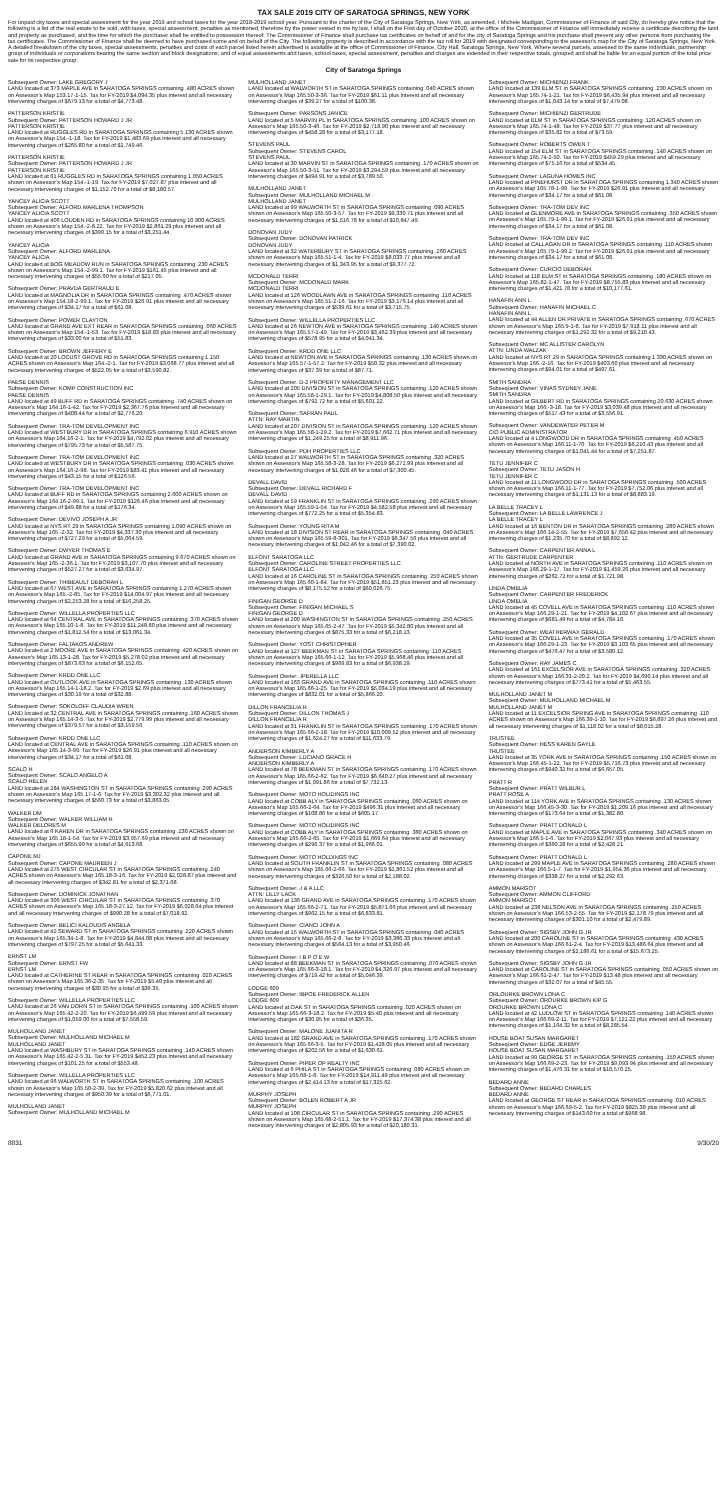TAX SALE 2019 CITY OF SARATOGA SPRINGS, NEW YORK
For unpaid city taxes and special assessment for the year 2019 and school taxes for the year 2018-2019 school year. Pursuant to the charter of the City of Saratoga Springs, New York, as amended, I Michele Madigan, Commissioner of Finance of said City, do hereby give notice that the following is a list of the real estate to be sold, with taxes, special assessment, penalties as mentioned, therefore by the power vested in me by law, I shall on the First day of October 2020, at the office of the Commissioner of Finance will immediately receive a certificate describing the land and property as purchased, and the time for which the purchaser shall be entitled to possession thereof. The Commissioner of Finance shall purchase tax certificates on behalf of and for the city of Saratoga Springs and his purchase shall prevent any other persons from purchasing the tax certificates. The Commissioner of Finance shall be deemed to have purchased some and on behalf of the City. The following property is described in accordance with the tax roll for 2019 with designated corresponding to the assessor's map for the City of Saratoga Springs, New York. A detailed breakdown of the city taxes, special assessments, penalties and costs of each parcel listed herein advertised is available at the office of Commissioner of Finance, City Hall, Saratoga Springs, New York. Where several parcels, assessed to the same individuals, partnership group of individuals or corporations bearing the same section and block designations; and of equal assessments and taxes, school taxes, special assessment, penalties and charges are extended in their respective totals, grouped and shall be liable for an equal portion of the total price sale for its respective group.
City of Saratoga Springs
Subsequent Owner: LAKE GREGORY J
LAND located at 373 MAPLE AVE in SARATOGA SPRINGS containing .480 ACRES shown on Assessor's Map 153.17-1-15. Tax for FY-2019 $4,094.35 plus interest and all necessary intervening charges of $679.13 for a total of $4,773.48.
PATTERSON KRISTIE
Subsequent Owner: PATTERSON HOWARD J JR
PATTERSON KRISTIE
LAND located at RUGGLES RD in SARATOGA SPRINGS containing 5.130 ACRES shown on Assessor's Map 154.-1-18. Tax for FY-2019 $1,483.69 plus interest and all necessary intervening charges of $265.80 for a total of $1,749.46.
PATTERSON KRISTIE
Subsequent Owner: PATTERSON HOWARD J JR
PATTERSON KRISTIE
LAND located at 61 RUGGLES RD in SARATOGA SPRINGS containing 1.050 ACRES shown on Assessor's Map 154.-1-19. Tax for FY-2019 $7,027.87 plus interest and all necessary intervening charges of $1,152.70 for a total of $8,180.57.
YANCEY ALICIA SCOTT
Subsequent Owner: ALFORD MARLENA THOMPSON
YANCEY ALICIA SCOTT
LAND located at 406 LOUDEN RD in SARATOGA SPRINGS containing 10.900 ACRES shown on Assessor's Map 154.-2-8.22. Tax for FY-2019 $2,861.29 plus interest and all necessary intervening charges of $390.15 for a total of $3,251.44.
YANCEY ALICIA
Subsequent Owner: ALFORD MARLENA
YANCEY ALICIA
LAND located at BOG MEADOW RUN in SARATOGA SPRINGS containing .230 ACRES shown on Assessor's Map 154.-2-99.1. Tax for FY-2019 $161.45 plus interest and all necessary intervening charges of $55.60 for a total of $217.05.
Subsequent Owner: PRAVDA GERTRAUD E
LAND located at MAGNOLIA DR in SARATOGA SPRINGS containing .470 ACRES shown on Assessor's Map 154.18-2-99.1. Tax for FY-2019 $26.91 plus interest and all necessary intervening charges of $34.17 for a total of $61.08.
Subsequent Owner: POWER CLAYTON
LAND located at GRAND AVE EXT REAR in SARATOGA SPRINGS containing .060 ACRES shown on Assessor's Map 154.-1-53. Tax for FY-2019 $18.83 plus interest and all necessary intervening charges of $33.00 for a total of $51.83.
Subsequent Owner: BROWN JEFFERY E
LAND located at 20 LOCUST GROVE RD in SARATOGA SPRINGS containing 1.150 ACRES shown on Assessor's Map 164.-2-1. Tax for FY-2019 $3,068.77 plus interest and all necessary intervening charges of $522.05 for a total of $3,590.82.
PAESE DENNIS
Subsequent Owner: KOMP CONSTRUCTION INC
PAESE DENNIS
LAND located at 49 BUFF RD in SARATOGA SPRINGS containing .740 ACRES shown on Assessor's Map 164.16-1-42. Tax for FY-2019 $2,367.76 plus interest and all necessary intervening charges of $408.44 for a total of $2,776.20.
Subsequent Owner: TRA-TOM DEVELOPMENT INC
LAND located at WESTBURY DR in SARATOGA SPRINGS containing 6.910 ACRES shown on Assessor's Map 164.16-2-1. Tax for FY-2019 $4,792.02 plus interest and all necessary intervening charges of $795.73 for a total of $5,587.75.
Subsequent Owner: TRA-TOM DEVELOPMENT INC
LAND located at WESTBURY DR in SARATOGA SPRINGS containing .030 ACRES shown on Assessor's Map 164.16-2-98. Tax for FY-2019 $83.41 plus interest and all necessary intervening charges of $43.15 for a total of $126.56.
Subsequent Owner: TRA-TOM DEVELOPMENT INC
LAND located at BUFF RD in SARATOGA SPRINGS containing 2.600 ACRES shown on Assessor's Map 164.16-2-99.1. Tax for FY-2019 $126.46 plus interest and all necessary intervening charges of $49.88 for a total of $176.34.
Subsequent Owner: DEVIVO JOSEPH A JR
LAND located at NYS RT 29 in SARATOGA SPRINGS containing 1.090 ACRES shown on Assessor's Map 165.-2-32. Tax for FY-2019 $4,337.30 plus interest and all necessary intervening charges of $727.29 for a total of $5,064.59.
Subsequent Owner: DWYER THOMAS E
LAND located at GRAND AVE in SARATOGA SPRINGS containing 9.670 ACRES shown on Assessor's Map 165.-2-36.1. Tax for FY-2019 $3,107.70 plus interest and all necessary intervening charges of $527.27 for a total of $3,634.97.
Subsequent Owner: THIBEAULT DEBORAH L
LAND located at 67 WEST AVE in SARATOGA SPRINGS containing 1.270 ACRES shown on Assessor's Map 165.-2-85. Tax for FY-2019 $14,004.97 plus interest and all necessary intervening charges of $2,253.28 for a total of $16,258.25.
Subsequent Owner: WILLELLA PROPERTIES LLC
LAND located at 64 CENTRAL AVE in SARATOGA SPRINGS containing .370 ACRES shown on Assessor's Map 165.10-1-8. Tax for FY-2019 $11,248.80 plus interest and all necessary intervening charges of $1,812.54 for a total of $13,061.34.
Subsequent Owner: FALTAKOS ANDREW
LAND located at 2 MOORE AVE in SARATOGA SPRINGS containing .420 ACRES shown on Assessor's Map 165.13-1-28. Tax for FY-2019 $5,278.02 plus interest and all necessary intervening charges of $873.63 for a total of $6,152.65.
Subsequent Owner: KRDD ONE LLC
LAND located at OUTLOOK AVE in SARATOGA SPRINGS containing .130 ACRES shown on Assessor's Map 165.14-1-18.2. Tax for FY-2019 $2.69 plus interest and all necessary intervening charges of $30.19 for a total of $32.88.
Subsequent Owner: SOKOLOFF CLAUDIA WREN
LAND located at 32 CENTRAL AVE in SARATOGA SPRINGS containing .160 ACRES shown on Assessor's Map 165.14-3-5. Tax for FY-2019 $2,779.99 plus interest and all necessary intervening charges of $379.57 for a total of $3,159.56.
Subsequent Owner: KRDD ONE LLC
LAND located at CENTRAL AVE in SARATOGA SPRINGS containing .110 ACRES shown on Assessor's Map 165.14-3-99. Tax for FY-2019 $26.91 plus interest and all necessary intervening charges of $34.17 for a total of $61.08.
SCALO H
Subsequent Owner: SCALO ANGELO A
SCALO HELEN
LAND located at 284 WASHINGTON ST in SARATOGA SPRINGS containing .290 ACRES shown on Assessor's Map 165.17-1-6. Tax for FY-2019 $3,302.32 plus interest and all necessary intervening charges of $560.73 for a total of $3,863.05.
WALKER DM
Subsequent Owner: WALKER WILLIAM H
WALKER DELORES M
LAND located at 6 KAREN DR in SARATOGA SPRINGS containing .230 ACRES shown on Assessor's Map 165.18-1-54. Tax for FY-2019 $3,957.69 plus interest and all necessary intervening charges of $655.99 for a total of $4,613.68.
CAPONE MJ
Subsequent Owner: CAPONE MAUREEN J
LAND located at 275 WEST CIRCULAR ST in SARATOGA SPRINGS containing .240 ACRES shown on Assessor's Map 165.18-3-16. Tax for FY-2019 $2,028.87 plus interest and all necessary intervening charges of $342.81 for a total of $2,371.68.
Subsequent Owner: DOMINICK JONATHAN
LAND located at 306 WEST CIRCULAR ST in SARATOGA SPRINGS containing .370 ACRES shown on Assessor's Map 165.18-3-27.12. Tax for FY-2019 $6,028.64 plus interest and all necessary intervening charges of $990.28 for a total of $7,018.92.
Subsequent Owner: BELICI KALOUDIS ANGELA
LAND located at 42 SEWARD ST in SARATOGA SPRINGS containing .220 ACRES shown on Assessor's Map 165.34-1-8. Tax for FY-2019 $4,844.08 plus interest and all necessary intervening charges of $797.25 for a total of $5,641.33.
ERNST LM
Subsequent Owner: ERNST FW
ERNST LM
LAND located at CATHERINE ST REAR in SARATOGA SPRINGS containing .020 ACRES shown on Assessor's Map 165.36-2-35. Tax for FY-2019 $5.40 plus interest and all necessary intervening charges of $30.95 for a total of $36.35.
Subsequent Owner: WILLELLA PROPERTIES LLC
LAND located at 26 VAN DORN ST in SARATOGA SPRINGS containing .100 ACRES shown on Assessor's Map 165.42-2-20. Tax for FY-2019 $6,499.59 plus interest and all necessary intervening charges of $1,059.00 for a total of $7,558.59.
MULHOLLAND JANET
Subsequent Owner: MULHOLLAND MICHAEL M
MULHOLLAND JANET
LAND located at WASHBURY ST in SARATOGA SPRINGS containing .140 ACRES shown on Assessor's Map 165.42-2-5.31. Tax for FY-2019 $452.23 plus interest and all necessary intervening charges of $101.25 for a total of $553.48.
Subsequent Owner: WILLELLA PROPERTIES LLC
LAND located at 96 WALWORTH ST in SARATOGA SPRINGS containing .100 ACRES shown on Assessor's Map 165.50-2-39. Tax for FY-2019 $5,820.62 plus interest and all necessary intervening charges of $950.39 for a total of $6,771.01.
MULHOLLAND JANET
Subsequent Owner: MULHOLLAND MICHAEL M
MULHOLLAND JANET
LAND located at WALWORTH ST in SARATOGA SPRINGS containing .040 ACRES shown on Assessor's Map 165.50-3-36. Tax for FY-2019 $61.11 plus interest and all necessary intervening charges of $39.27 for a total of $100.38.
Subsequent Owner: PARSONS JANICE
LAND located at 5 MARVIN PL in SARATOGA SPRINGS containing .100 ACRES shown on Assessor's Map 165.50-3-46. Tax for FY-2019 $2,718.90 plus interest and all necessary intervening charges of $458.28 for a total of $3,177.18.
STEVENS PAUL
Subsequent Owner: STEVENS CAROL
STEVENS PAUL
LAND located at 30 MARVIN ST in SARATOGA SPRINGS containing .170 ACRES shown on Assessor's Map 165.50-3-51. Tax for FY-2019 $3,294.59 plus interest and all necessary intervening charges of $494.91 for a total of $3,789.50.
MULHOLLAND JANET
Subsequent Owner: MULHOLLAND MICHAEL M
MULHOLLAND JANET
LAND located at 99 WALWORTH ST in SARATOGA SPRINGS containing .090 ACRES shown on Assessor's Map 165.50-3-57. Tax for FY-2019 $9,330.71 plus interest and all necessary intervening charges of $1,516.78 for a total of $10,847.49.
DONOVAN JUDY
Subsequent Owner: DONOVAN PATRICK
DONOVAN JUDY
LAND located at 32 WATERBURY ST in SARATOGA SPRINGS containing .260 ACRES shown on Assessor's Map 165.51-1-4. Tax for FY-2019 $8,033.77 plus interest and all necessary intervening charges of $1,343.95 for a total of $9,377.72.
MCDONALD TERRI
Subsequent Owner: MCDONALD MARK
MCDONALD TERRI
LAND located at 126 WOODLAWN AVE in SARATOGA SPRINGS containing .110 ACRES shown on Assessor's Map 165.51-2-16. Tax for FY-2019 $3,176.14 plus interest and all necessary intervening charges of $539.61 for a total of $3,715.75.
Subsequent Owner: WILLELLA PROPERTIES LLC
LAND located at 26 NEWTON AVE in SARATOGA SPRINGS containing .140 ACRES shown on Assessor's Map 165.57-1-49. Tax for FY-2019 $3,462.39 plus interest and all necessary intervening charges of $578.95 for a total of $4,041.34.
Subsequent Owner: KRDD ONE LLC
LAND located at NEWTON AVE in SARATOGA SPRINGS containing .130 ACRES shown on Assessor's Map 165.57-1-57.2. Tax for FY-2019 $50.32 plus interest and all necessary intervening charges of $37.39 for a total of $87.71.
Subsequent Owner: D-2 PROPERTY MANAGEMENT LLC
LAND located at 205 DIVISION ST in SARATOGA SPRINGS containing .120 ACRES shown on Assessor's Map 165.58-1-29.1. Tax for FY-2019 $4,808.50 plus interest and all necessary intervening charges of $792.72 for a total of $5,601.22.
Subsequent Owner: SAFRAN PAUL
ATTN: RAY MARTIN
LAND located at 207 DIVISION ST in SARATOGA SPRINGS containing .120 ACRES shown on Assessor's Map 165.58-1-29.2. Tax for FY-2019 $7,662.71 plus interest and all necessary intervening charges of $1,249.25 for a total of $8,911.96.
Subsequent Owner: PDH PROPERTIES LLC
LAND located at 27 WALWORTH ST in SARATOGA SPRINGS containing .320 ACRES shown on Assessor's Map 165.58-3-28. Tax for FY-2019 $6,271.99 plus interest and all necessary intervening charges of $1,028.46 for a total of $7,300.45.
DEVALL DAVID
Subsequent Owner: DEVALL RICHARD F
DEVALL DAVID
LAND located at 59 FRANKLIN ST in SARATOGA SPRINGS containing .290 ACRES shown on Assessor's Map 165.59-1-54. Tax for FY-2019 $4,582.58 plus interest and all necessary intervening charges of $772.25 for a total of $5,354.83.
Subsequent Owner: YOUNG RITA M
LAND located at 18 DIVISION ST REAR in SARATOGA SPRINGS containing .040 ACRES shown on Assessor's Map 165.59-8-301. Tax for FY-2019 $6,347.56 plus interest and all necessary intervening charges of $1,042.46 for a total of $7,390.02.
ELFONT SARATOGA LLC
Subsequent Owner: CAROLINE STREET PROPERTIES LLC
ELFONT SARATOGA LLC
LAND located at 16 CAROLINE ST in SARATOGA SPRINGS containing .250 ACRES shown on Assessor's Map 165.60-1-84. Tax for FY-2019 $51,851.23 plus interest and all necessary intervening charges of $8,175.52 for a total of $60,026.75.
FINIGAN GEORGE D
Subsequent Owner: FINIGAN MICHAEL S
FINIGAN GEORGE D
LAND located at 200 WASHINGTON ST in SARATOGA SPRINGS containing .250 ACRES shown on Assessor's Map 165.65-2-47. Tax for FY-2019 $5,342.80 plus interest and all necessary intervening charges of $875.33 for a total of $6,218.13.
Subsequent Owner: YOST CHRISTOPHER
LAND located at 127 BEEKMAN ST in SARATOGA SPRINGS containing .110 ACRES shown on Assessor's Map 165.66-1-12. Tax for FY-2019 $5,968.46 plus interest and all necessary intervening charges of $969.83 for a total of $6,938.29.
Subsequent Owner: JPERELLA LLC
LAND located at 163 GRAND AVE in SARATOGA SPRINGS containing .110 ACRES shown on Assessor's Map 165.66-1-25. Tax for FY-2019 $5,034.19 plus interest and all necessary intervening charges of $832.01 for a total of $5,866.20.
DILLON FRANCELIA R
Subsequent Owner: DILLON THOMAS J
DILLON FRANCELIA R
LAND located at 31 FRANKLIN ST in SARATOGA SPRINGS containing .170 ACRES shown on Assessor's Map 165.66-2-18. Tax for FY-2019 $10,009.52 plus interest and all necessary intervening charges of $1,624.27 for a total of $11,633.79.
ANDERSON KIMBERLY A
Subsequent Owner: LUCIANO GRACE H
ANDERSON KIMBERLY A
LAND located at 78 BEEKMAN ST in SARATOGA SPRINGS containing .170 ACRES shown on Assessor's Map 165.66-2-62. Tax for FY-2019 $6,640.27 plus interest and all necessary intervening charges of $1,091.86 for a total of $7,732.13.
Subsequent Owner: MOTO HOLIDINGS INC
LAND located at COBB ALY in SARATOGA SPRINGS containing .060 ACRES shown on Assessor's Map 165.66-2-64. Tax for FY-2019 $496.31 plus interest and all necessary intervening charges of $108.86 for a total of $605.17.
Subsequent Owner: MOTO HOLIDINGS INC
LAND located at COBB ALY in SARATOGA SPRINGS containing .360 ACRES shown on Assessor's Map 165.66-2-65. Tax for FY-2019 $1,669.64 plus interest and all necessary intervening charges of $296.37 for a total of $1,966.01.
Subsequent Owner: MOTO HOLDINGS INC
LAND located at SOUTH FRANKLIN ST in SARATOGA SPRINGS containing .080 ACRES shown on Assessor's Map 165.66-2-66. Tax for FY-2019 $1,861.52 plus interest and all necessary intervening charges of $326.50 for a total of $2,188.02.
Subsequent Owner: J & A LLC
ATTN: LILLY LACK
LAND located at 136 GRAND AVE in SARATOGA SPRINGS containing .170 ACRES shown on Assessor's Map 165.66-2-71. Tax for FY-2019 $5,871.66 plus interest and all necessary intervening charges of $962.15 for a total of $6,833.81.
Subsequent Owner: CIANCI JOHN A
LAND located at 15 WALWORTH ST in SARATOGA SPRINGS containing .040 ACRES shown on Assessor's Map 165.66-2-8. Tax for FY-2019 $3,386.33 plus interest and all necessary intervening charges of $564.13 for a total of $3,950.46.
Subsequent Owner: I B P O E W
LAND located at 88 BEEKMAN ST in SARATOGA SPRINGS containing .070 ACRES shown on Assessor's Map 165.66-3-18.1. Tax for FY-2019 $4,326.97 plus interest and all necessary intervening charges of $719.42 for a total of $5,046.39.
LODGE 609
Subsequent Owner: IBPOE FREDERICK ALLEN
LODGE 609
LAND located at OAK ST in SARATOGA SPRINGS containing .020 ACRES shown on Assessor's Map 165.66-3-18.2. Tax for FY-2019 $5.40 plus interest and all necessary intervening charges of $30.95 for a total of $36.35.
Subsequent Owner: MALONE JUANITA R
LAND located at 182 GRAND AVE in SARATOGA SPRINGS containing .170 ACRES shown on Assessor's Map 165.66-3-5. Tax for FY-2019 $1,428.05 plus interest and all necessary intervening charges of $202.56 for a total of $1,630.61.
Subsequent Owner: PIPER OP REALTY INC
LAND located at 6 PHILA ST in SARATOGA SPRINGS containing .080 ACRES shown on Assessor's Map 165.68-1-8. Tax for FY-2019 $14,911.49 plus interest and all necessary intervening charges of $2,414.13 for a total of $17,325.62.
MURPHY JOSEPH
Subsequent Owner: BOLEN ROBERT A JR
MURPHY JOSEPH
LAND located at 108 CIRCULAR ST in SARATOGA SPRINGS containing .290 ACRES shown on Assessor's Map 165.68-2-51.1. Tax for FY-2019 $17,374.38 plus interest and all necessary intervening charges of $2,805.93 for a total of $20,180.31.
Subsequent Owner: MICHIENZI FRANK
LAND located at 139 ELM ST in SARATOGA SPRINGS containing .230 ACRES shown on Assessor's Map 165.74-1-21. Tax for FY-2019 $6,435.94 plus interest and all necessary intervening charges of $1,043.14 for a total of $7,479.08.
Subsequent Owner: MICHIENZI GERTRUDE
LAND located at ELM ST in SARATOGA SPRINGS containing .120 ACRES shown on Assessor's Map 165.74-1-48. Tax for FY-2019 $37.77 plus interest and all necessary intervening charges of $35.82 for a total of $73.59.
Subsequent Owner: ROBERTS OWEN T
LAND located at 154 ELM ST in SARATOGA SPRINGS containing .140 ACRES shown on Assessor's Map 165.74-2-50. Tax for FY-2019 $459.29 plus interest and all necessary intervening charges of $75.16 for a total of $534.45.
Subsequent Owner: LAGUNA HOMES INC
LAND located at PINEHURST DR in SARATOGA SPRINGS containing 1.340 ACRES shown on Assessor's Map 165.78-1-99. Tax for FY-2019 $26.91 plus interest and all necessary intervening charges of $34.17 for a total of $61.08.
Subsequent Owner: TRA-TOM DEV INC
LAND located at GLENMORE AVE in SARATOGA SPRINGS containing .350 ACRES shown on Assessor's Map 165.79-1-99.1. Tax for FY-2019 $26.91 plus interest and all necessary intervening charges of $34.17 for a total of $61.08.
Subsequent Owner: TRA-TOM DEV INC
LAND located at CALLAGAN DR in SARATOGA SPRINGS containing .110 ACRES shown on Assessor's Map 165.79-1-99.2. Tax for FY-2019 $26.91 plus interest and all necessary intervening charges of $34.17 for a total of $61.08.
Subsequent Owner: CURCIO DEBORAH
LAND located at 118 ELM ST in SARATOGA SPRINGS containing .180 ACRES shown on Assessor's Map 165.82-1-47. Tax for FY-2019 $8,755.83 plus interest and all necessary intervening charges of $1,421.78 for a total of $10,177.61.
HANAFIN ANN L
Subsequent Owner: HANAFIN MICHAEL C
HANAFIN ANN L
LAND located at 44 ALLEN DR PRIVATE in SARATOGA SPRINGS containing .670 ACRES shown on Assessor's Map 165.9-1-8. Tax for FY-2019 $7,918.11 plus interest and all necessary intervening charges of $1,292.32 for a total of $9,210.43.
Subsequent Owner: MC ALLISTER CAROLYN
ATTN: LINDA WALZAK
LAND located at NYS RT 29 in SARATOGA SPRINGS containing 1.330 ACRES shown on Assessor's Map 166.-2-16. Tax for FY-2019 $403.60 plus interest and all necessary intervening charges of $94.01 for a total of $497.61.
SMITH SANDRA
Subsequent Owner: VINAS SYDNEY JANE
SMITH SANDRA
LAND located at GILBERT RD in SARATOGA SPRINGS containing 20.630 ACRES shown on Assessor's Map 166.-3-18. Tax for FY-2019 $3,039.48 plus interest and all necessary intervening charges of $517.43 for a total of $3,556.91.
Subsequent Owner: VANDEWATER PETER M
C/O PUBLIC ADMINISTRATOR
LAND located at 4 LONGWOOD DR in SARATOGA SPRINGS containing .450 ACRES shown on Assessor's Map 166.11-1-70. Tax for FY-2019 $6,210.43 plus interest and all necessary intervening charges of $1,041.44 for a total of $7,251.87.
TETU JENNIFER C
Subsequent Owner: TETU JASON H
TETU JENNIFER C
LAND located at 11 LONGWOOD DR in SARATOGA SPRINGS containing .500 ACRES shown on Assessor's Map 166.11-1-77. Tax for FY-2019 $7,752.06 plus interest and all necessary intervening charges of $1,131.13 for a total of $8,883.19.
LA BELLE TRACEY L
Subsequent Owner: LA BELLE LAWRENCE J
LA BELLE TRACEY L
LAND located at 16 BENTON DR in SARATOGA SPRINGS containing .280 ACRES shown on Assessor's Map 166.14-2-55. Tax for FY-2019 $7,656.42 plus interest and all necessary intervening charges of $1,235.70 for a total of $8,892.12.
Subsequent Owner: CARPENTER ANNA L
ATTN: GERTRUDE CARPENTER
LAND located at NORTH AVE in SARATOGA SPRINGS containing .110 ACRES shown on Assessor's Map 166.29-1-17. Tax for FY-2019 $1,459.26 plus interest and all necessary intervening charges of $262.72 for a total of $1,721.98.
LINDA OMELIA
Subsequent Owner: CARPENTER FREDERICK
LINDA OMELIA
LAND located at 45 COVELL AVE in SARATOGA SPRINGS containing .110 ACRES shown on Assessor's Map 166.29-1-21. Tax for FY-2019 $4,102.67 plus interest and all necessary intervening charges of $681.49 for a total of $4,784.16.
Subsequent Owner: WEATHERWAX GERALD
LAND located at 35 COVELL AVE in SARATOGA SPRINGS containing .170 ACRES shown on Assessor's Map 166.29-1-23. Tax for FY-2019 $3,103.65 plus interest and all necessary intervening charges of $476.47 for a total of $3,580.12.
Subsequent Owner: RAY JAMES C
LAND located at 161 EXCELSIOR AVE in SARATOGA SPRINGS containing .320 ACRES shown on Assessor's Map 166.31-2-20.2. Tax for FY-2019 $4,690.14 plus interest and all necessary intervening charges of $773.41 for a total of $5,463.55.
MULHOLLAND JANET M
Subsequent Owner: MULHOLLAND MICHAEL M
MULHOLLAND JANET M
LAND located at 11 EXCELSIOR SPRING AVE in SARATOGA SPRINGS containing .110 ACRES shown on Assessor's Map 166.39-1-10. Tax for FY-2019 $6,897.26 plus interest and all necessary intervening charges of $1,118.02 for a total of $8,015.28.
TRUSTEE
Subsequent Owner: HESS KAREN GAYLE
TRUSTEE
LAND located at 35 YORK AVE in SARATOGA SPRINGS containing .150 ACRES shown on Assessor's Map 166.45-1-22. Tax for FY-2019 $5,716.73 plus interest and all necessary intervening charges of $940.32 for a total of $6,657.05.
PRATT R
Subsequent Owner: PRATT WILBUR L
PRATT ROSE A
LAND located at 114 YORK AVE in SARATOGA SPRINGS containing .130 ACRES shown on Assessor's Map 166.45-3-30. Tax for FY-2019 $1,209.16 plus interest and all necessary intervening charges of $173.64 for a total of $1,382.80.
Subsequent Owner: PRATT DONALD L
LAND located at MAPLE AVE in SARATOGA SPRINGS containing .340 ACRES shown on Assessor's Map 166.5-1-6. Tax for FY-2019 $2,067.93 plus interest and all necessary intervening charges of $360.28 for a total of $2,428.21.
Subsequent Owner: PRATT DONALD L
LAND located at 299 MAPLE AVE in SARATOGA SPRINGS containing .280 ACRES shown on Assessor's Map 166.5-1-7. Tax for FY-2019 $1,954.36 plus interest and all necessary intervening charges of $338.27 for a total of $2,292.63.
AMMON MARGOT
Subsequent Owner: AMMON CLIFFORD
AMMON MARGOT
LAND located at 238 NELSON AVE in SARATOGA SPRINGS containing .250 ACRES shown on Assessor's Map 166.53-2-55. Tax for FY-2019 $2,178.79 plus interest and all necessary intervening charges of $301.10 for a total of $2,479.89.
Subsequent Owner: SIGSBY JOHN G JR
LAND located at 200 CAROLINE ST in SARATOGA SPRINGS containing .430 ACRES shown on Assessor's Map 166.61-2-4. Tax for FY-2019 $13,486.64 plus interest and all necessary intervening charges of $2,186.61 for a total of $15,673.25.
Subsequent Owner: SIGSBY JOHN G JR
LAND located at CAROLINE ST in SARATOGA SPRINGS containing .050 ACRES shown on Assessor's Map 166.61-2-47. Tax for FY-2019 $13.48 plus interest and all necessary intervening charges of $32.07 for a total of $45.55.
ORLOURKE BROWN LONA C
Subsequent Owner: OROURKE BROWN KIP G
OROURKE BROWN LONA C
LAND located at 42 LUDLOW ST in SARATOGA SPRINGS containing .140 ACRES shown on Assessor's Map 166.69-2-11. Tax for FY-2019 $7,121.22 plus interest and all necessary intervening charges of $1,164.32 for a total of $8,285.54.
HOUSE BOAT SUSAN MARGARET
Subsequent Owner: EDGE JEREMY
HOUSE BOAT SUSAN MARGARET
LAND located at 99 GEORGE ST in SARATOGA SPRINGS containing .150 ACRES shown on Assessor's Map 166.69-2-23. Tax for FY-2019 $9,093.94 plus interest and all necessary intervening charges of $1,476.31 for a total of $10,570.25.
BEDARD ANNE
Subsequent Owner: BEDARD CHARLES
BEDARD ANNE
LAND located at GEORGE ST REAR in SARATOGA SPRINGS containing .010 ACRES shown on Assessor's Map 166.69-5-2. Tax for FY-2019 $825.38 plus interest and all necessary intervening charges of $143.60 for a total of $968.98.
8831 9/30/20